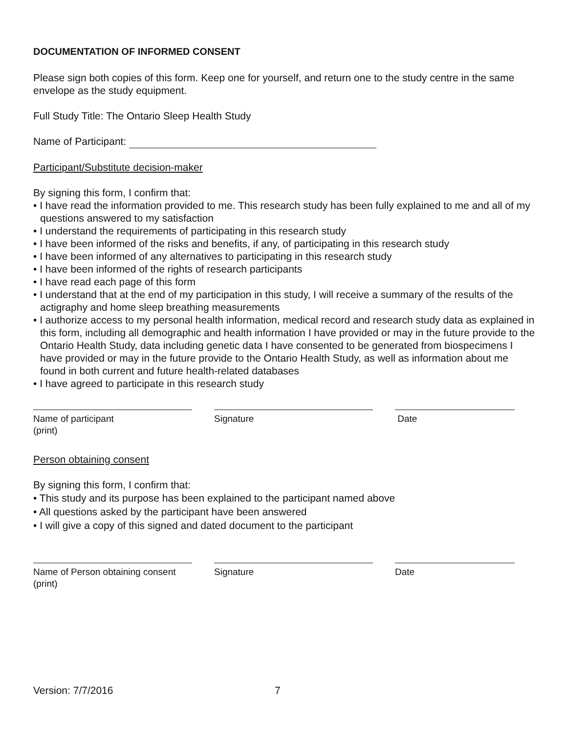DOCUMENTATION OF INFORMED CONSENT
Please sign both copies of this form. Keep one for yourself, and return one to the study centre in the same envelope as the study equipment.
Full Study Title: The Ontario Sleep Health Study
Name of Participant:
Participant/Substitute decision-maker
By signing this form, I confirm that:
• I have read the information provided to me. This research study has been fully explained to me and all of my questions answered to my satisfaction
• I understand the requirements of participating in this research study
• I have been informed of the risks and benefits, if any, of participating in this research study
• I have been informed of any alternatives to participating in this research study
• I have been informed of the rights of research participants
• I have read each page of this form
• I understand that at the end of my participation in this study, I will receive a summary of the results of the actigraphy and home sleep breathing measurements
• I authorize access to my personal health information, medical record and research study data as explained in this form, including all demographic and health information I have provided or may in the future provide to the Ontario Health Study, data including genetic data I have consented to be generated from biospecimens I have provided or may in the future provide to the Ontario Health Study, as well as information about me found in both current and future health-related databases
• I have agreed to participate in this research study
Name of participant
(print)
Signature Date
Person obtaining consent
By signing this form, I confirm that:
• This study and its purpose has been explained to the participant named above
• All questions asked by the participant have been answered
• I will give a copy of this signed and dated document to the participant
Name of Person obtaining consent
(print)
Signature Date
Version: 7/7/2016 7